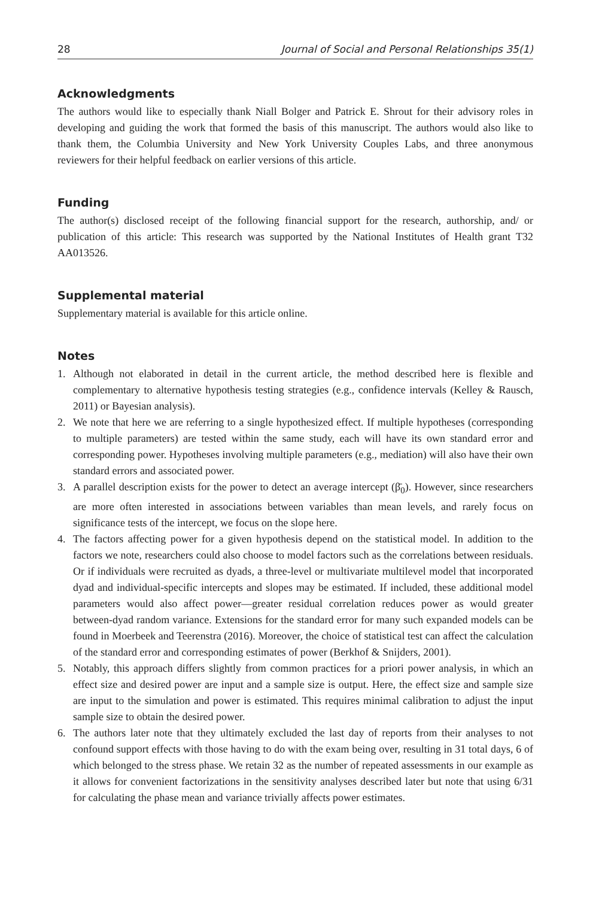28 Journal of Social and Personal Relationships 35(1)
Acknowledgments
The authors would like to especially thank Niall Bolger and Patrick E. Shrout for their advisory roles in developing and guiding the work that formed the basis of this manuscript. The authors would also like to thank them, the Columbia University and New York University Couples Labs, and three anonymous reviewers for their helpful feedback on earlier versions of this article.
Funding
The author(s) disclosed receipt of the following financial support for the research, authorship, and/ or publication of this article: This research was supported by the National Institutes of Health grant T32 AA013526.
Supplemental material
Supplementary material is available for this article online.
Notes
1. Although not elaborated in detail in the current article, the method described here is flexible and complementary to alternative hypothesis testing strategies (e.g., confidence intervals (Kelley & Rausch, 2011) or Bayesian analysis).
2. We note that here we are referring to a single hypothesized effect. If multiple hypotheses (corresponding to multiple parameters) are tested within the same study, each will have its own standard error and corresponding power. Hypotheses involving multiple parameters (e.g., mediation) will also have their own standard errors and associated power.
3. A parallel description exists for the power to detect an average intercept (β̄<sub>0</sub>). However, since researchers are more often interested in associations between variables than mean levels, and rarely focus on significance tests of the intercept, we focus on the slope here.
4. The factors affecting power for a given hypothesis depend on the statistical model. In addition to the factors we note, researchers could also choose to model factors such as the correlations between residuals. Or if individuals were recruited as dyads, a three-level or multivariate multilevel model that incorporated dyad and individual-specific intercepts and slopes may be estimated. If included, these additional model parameters would also affect power—greater residual correlation reduces power as would greater between-dyad random variance. Extensions for the standard error for many such expanded models can be found in Moerbeek and Teerenstra (2016). Moreover, the choice of statistical test can affect the calculation of the standard error and corresponding estimates of power (Berkhof & Snijders, 2001).
5. Notably, this approach differs slightly from common practices for a priori power analysis, in which an effect size and desired power are input and a sample size is output. Here, the effect size and sample size are input to the simulation and power is estimated. This requires minimal calibration to adjust the input sample size to obtain the desired power.
6. The authors later note that they ultimately excluded the last day of reports from their analyses to not confound support effects with those having to do with the exam being over, resulting in 31 total days, 6 of which belonged to the stress phase. We retain 32 as the number of repeated assessments in our example as it allows for convenient factorizations in the sensitivity analyses described later but note that using 6/31 for calculating the phase mean and variance trivially affects power estimates.